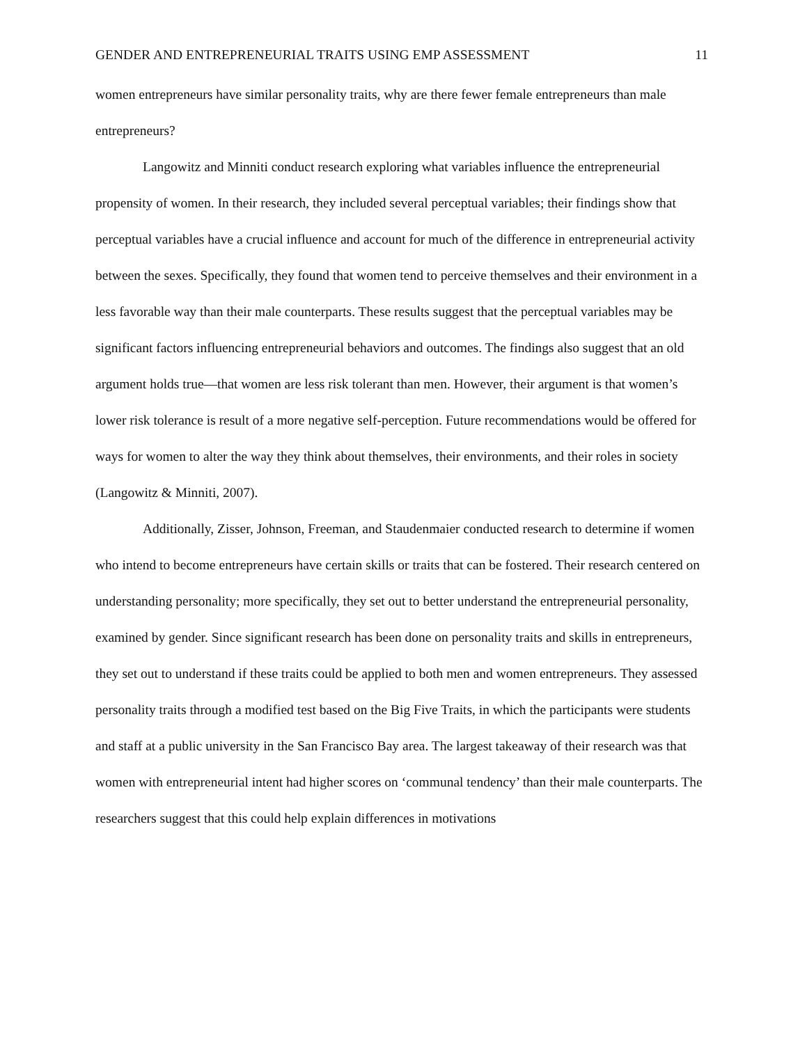GENDER AND ENTREPRENEURIAL TRAITS USING EMP ASSESSMENT 11
women entrepreneurs have similar personality traits, why are there fewer female entrepreneurs than male entrepreneurs?
Langowitz and Minniti conduct research exploring what variables influence the entrepreneurial propensity of women. In their research, they included several perceptual variables; their findings show that perceptual variables have a crucial influence and account for much of the difference in entrepreneurial activity between the sexes. Specifically, they found that women tend to perceive themselves and their environment in a less favorable way than their male counterparts. These results suggest that the perceptual variables may be significant factors influencing entrepreneurial behaviors and outcomes. The findings also suggest that an old argument holds true—that women are less risk tolerant than men. However, their argument is that women’s lower risk tolerance is result of a more negative self-perception. Future recommendations would be offered for ways for women to alter the way they think about themselves, their environments, and their roles in society (Langowitz & Minniti, 2007).
Additionally, Zisser, Johnson, Freeman, and Staudenmaier conducted research to determine if women who intend to become entrepreneurs have certain skills or traits that can be fostered. Their research centered on understanding personality; more specifically, they set out to better understand the entrepreneurial personality, examined by gender. Since significant research has been done on personality traits and skills in entrepreneurs, they set out to understand if these traits could be applied to both men and women entrepreneurs. They assessed personality traits through a modified test based on the Big Five Traits, in which the participants were students and staff at a public university in the San Francisco Bay area. The largest takeaway of their research was that women with entrepreneurial intent had higher scores on ‘communal tendency’ than their male counterparts. The researchers suggest that this could help explain differences in motivations